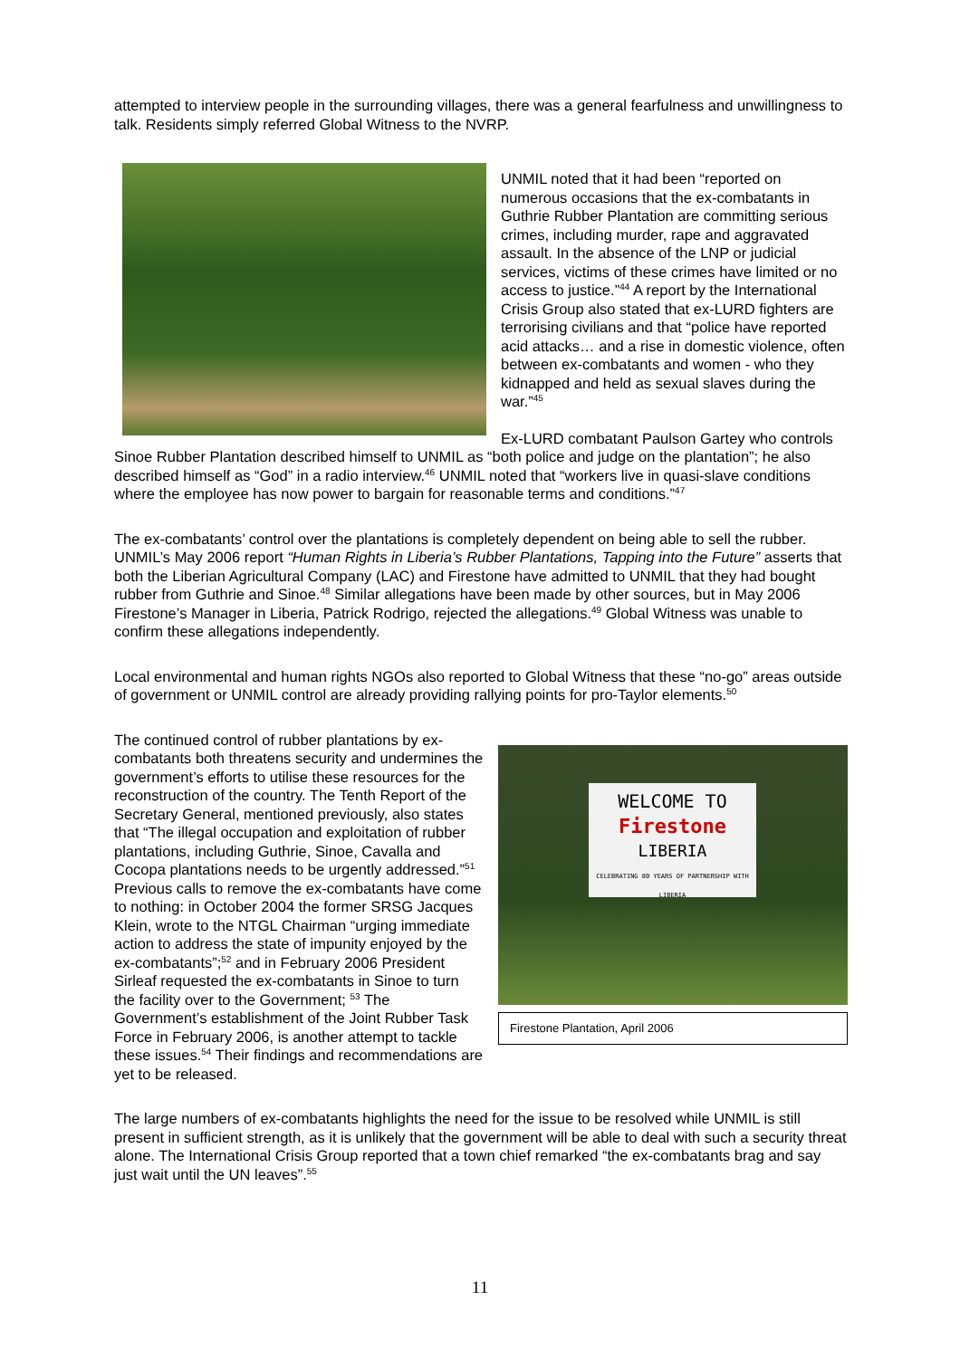attempted to interview people in the surrounding villages, there was a general fearfulness and unwillingness to talk. Residents simply referred Global Witness to the NVRP.
UNMIL noted that it had been “reported on numerous occasions that the ex-combatants in Guthrie Rubber Plantation are committing serious crimes, including murder, rape and aggravated assault. In the absence of the LNP or judicial services, victims of these crimes have limited or no access to justice.”<sup>44</sup> A report by the International Crisis Group also stated that ex-LURD fighters are terrorising civilians and that “police have reported acid attacks… and a rise in domestic violence, often between ex-combatants and women - who they kidnapped and held as sexual slaves during the war.”<sup>45</sup>
Ex-LURD combatant Paulson Gartey who controls Sinoe Rubber Plantation described himself to UNMIL as “both police and judge on the plantation”; he also described himself as “God” in a radio interview.<sup>46</sup> UNMIL noted that “workers live in quasi-slave conditions where the employee has now power to bargain for reasonable terms and conditions.”<sup>47</sup>
The ex-combatants’ control over the plantations is completely dependent on being able to sell the rubber. UNMIL’s May 2006 report “Human Rights in Liberia’s Rubber Plantations, Tapping into the Future” asserts that both the Liberian Agricultural Company (LAC) and Firestone have admitted to UNMIL that they had bought rubber from Guthrie and Sinoe.<sup>48</sup> Similar allegations have been made by other sources, but in May 2006 Firestone’s Manager in Liberia, Patrick Rodrigo, rejected the allegations.<sup>49</sup> Global Witness was unable to confirm these allegations independently.
Local environmental and human rights NGOs also reported to Global Witness that these “no-go” areas outside of government or UNMIL control are already providing rallying points for pro-Taylor elements.<sup>50</sup>
WELCOME TO
Firestone
LIBERIA
CELEBRATING 80 YEARS OF PARTNERSHIP WITH LIBERIA
Firestone Plantation, April 2006
The continued control of rubber plantations by ex-combatants both threatens security and undermines the government’s efforts to utilise these resources for the reconstruction of the country. The Tenth Report of the Secretary General, mentioned previously, also states that “The illegal occupation and exploitation of rubber plantations, including Guthrie, Sinoe, Cavalla and Cocopa plantations needs to be urgently addressed.”<sup>51</sup> Previous calls to remove the ex-combatants have come to nothing: in October 2004 the former SRSG Jacques Klein, wrote to the NTGL Chairman “urging immediate action to address the state of impunity enjoyed by the ex-combatants”;<sup>52</sup> and in February 2006 President Sirleaf requested the ex-combatants in Sinoe to turn the facility over to the Government; <sup>53</sup> The Government’s establishment of the Joint Rubber Task Force in February 2006, is another attempt to tackle these issues.<sup>54</sup> Their findings and recommendations are yet to be released.
The large numbers of ex-combatants highlights the need for the issue to be resolved while UNMIL is still present in sufficient strength, as it is unlikely that the government will be able to deal with such a security threat alone. The International Crisis Group reported that a town chief remarked “the ex-combatants brag and say just wait until the UN leaves”.<sup>55</sup>
11